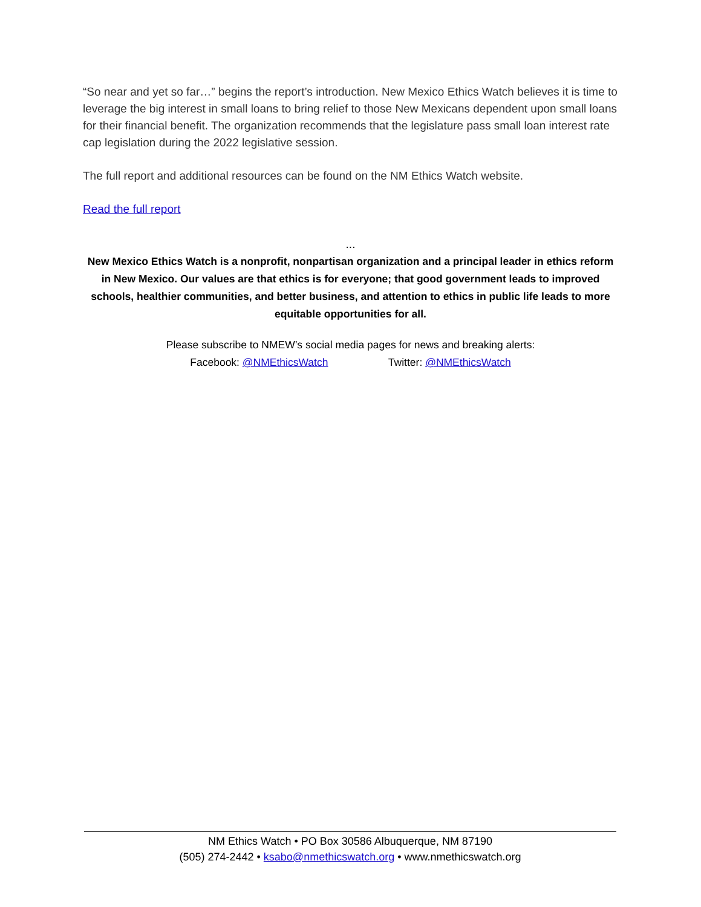“So near and yet so far…” begins the report’s introduction. New Mexico Ethics Watch believes it is time to leverage the big interest in small loans to bring relief to those New Mexicans dependent upon small loans for their financial benefit. The organization recommends that the legislature pass small loan interest rate cap legislation during the 2022 legislative session.
The full report and additional resources can be found on the NM Ethics Watch website.
Read the full report
...
New Mexico Ethics Watch is a nonprofit, nonpartisan organization and a principal leader in ethics reform in New Mexico. Our values are that ethics is for everyone; that good government leads to improved schools, healthier communities, and better business, and attention to ethics in public life leads to more equitable opportunities for all.
Please subscribe to NMEW’s social media pages for news and breaking alerts:
Facebook: @NMEthicsWatch Twitter: @NMEthicsWatch
NM Ethics Watch • PO Box 30586 Albuquerque, NM 87190
(505) 274-2442 • ksabo@nmethicswatch.org • www.nmethicswatch.org